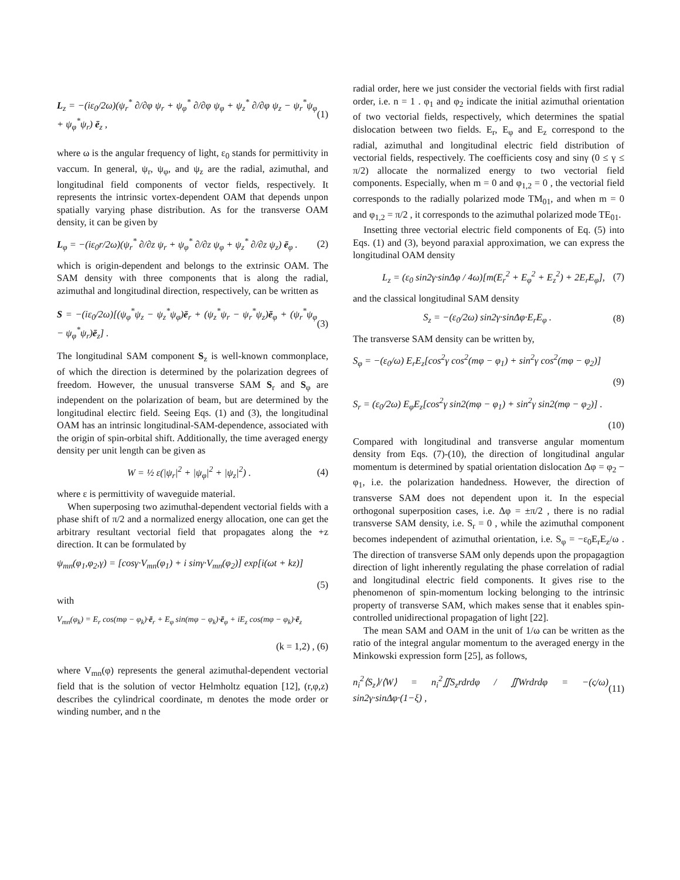L<sub>z</sub> = −(iε<sub>0</sub>/2ω)(ψ<sub>r</sub><sup>*</sup> ∂/∂φ ψ<sub>r</sub> + ψ<sub>φ</sub><sup>*</sup> ∂/∂φ ψ<sub>φ</sub> + ψ<sub>z</sub><sup>*</sup> ∂/∂φ ψ<sub>z</sub> − ψ<sub>r</sub><sup>*</sup>ψ<sub>φ</sub> + ψ<sub>φ</sub><sup>*</sup>ψ<sub>r</sub>) ē<sub>z</sub> , (1)
where ω is the angular frequency of light, ε<sub>0</sub> stands for permittivity in vaccum. In general, ψ<sub>r</sub>, ψ<sub>φ</sub>, and ψ<sub>z</sub> are the radial, azimuthal, and longitudinal field components of vector fields, respectively. It represents the intrinsic vortex-dependent OAM that depends unpon spatially varying phase distribution. As for the transverse OAM density, it can be given by
L<sub>φ</sub> = −(iε<sub>0</sub>r/2ω)(ψ<sub>r</sub><sup>*</sup> ∂/∂z ψ<sub>r</sub> + ψ<sub>φ</sub><sup>*</sup> ∂/∂z ψ<sub>φ</sub> + ψ<sub>z</sub><sup>*</sup> ∂/∂z ψ<sub>z</sub>) ē<sub>φ</sub> . (2)
which is origin-dependent and belongs to the extrinsic OAM. The SAM density with three components that is along the radial, azimuthal and longitudinal direction, respectively, can be written as
S = −(iε<sub>0</sub>/2ω)[(ψ<sub>φ</sub><sup>*</sup>ψ<sub>z</sub> − ψ<sub>z</sub><sup>*</sup>ψ<sub>φ</sub>)ē<sub>r</sub> + (ψ<sub>z</sub><sup>*</sup>ψ<sub>r</sub> − ψ<sub>r</sub><sup>*</sup>ψ<sub>z</sub>)ē<sub>φ</sub> + (ψ<sub>r</sub><sup>*</sup>ψ<sub>φ</sub> − ψ<sub>φ</sub><sup>*</sup>ψ<sub>r</sub>)ē<sub>z</sub>] . (3)
The longitudinal SAM component S<sub>z</sub> is well-known commonplace, of which the direction is determined by the polarization degrees of freedom. However, the unusual transverse SAM S<sub>r</sub> and S<sub>φ</sub> are independent on the polarization of beam, but are determined by the longitudinal electirc field. Seeing Eqs. (1) and (3), the longitudinal OAM has an intrinsic longitudinal-SAM-dependence, associated with the origin of spin-orbital shift. Additionally, the time averaged energy density per unit length can be given as
W = ½ ε(|ψ<sub>r</sub>|<sup>2</sup> + |ψ<sub>φ</sub>|<sup>2</sup> + |ψ<sub>z</sub>|<sup>2</sup>) . (4)
where ε is permittivity of waveguide material.
When superposing two azimuthal-dependent vectorial fields with a phase shift of π/2 and a normalized energy allocation, one can get the arbitrary resultant vectorial field that propagates along the +z direction. It can be formulated by
ψ<sub>mn</sub>(φ<sub>1</sub>,φ<sub>2</sub>,γ) = [cosγ·V<sub>mn</sub>(φ<sub>1</sub>) + i sinγ·V<sub>mn</sub>(φ<sub>2</sub>)] exp[i(ωt + kz)]
(5)
with
V<sub>mn</sub>(φ<sub>k</sub>) = E<sub>r</sub> cos(mφ − φ<sub>k</sub>)·ē<sub>r</sub> + E<sub>φ</sub> sin(mφ − φ<sub>k</sub>)·ē<sub>φ</sub> + iE<sub>z</sub> cos(mφ − φ<sub>k</sub>)·ē<sub>z</sub>
(k = 1,2) , (6)
where V<sub>mn</sub>(φ) represents the general azimuthal-dependent vectorial field that is the solution of vector Helmholtz equation [12], (r,φ,z) describes the cylindrical coordinate, m denotes the mode order or winding number, and n the
radial order, here we just consider the vectorial fields with first radial order, i.e. n = 1 . φ<sub>1</sub> and φ<sub>2</sub> indicate the initial azimuthal orientation of two vectorial fields, respectively, which determines the spatial dislocation between two fields. E<sub>r</sub>, E<sub>φ</sub> and E<sub>z</sub> correspond to the radial, azimuthal and longitudinal electric field distribution of vectorial fields, respectively. The coefficients cosγ and sinγ (0 ≤ γ ≤ π/2) allocate the normalized energy to two vectorial field components. Especially, when m = 0 and φ<sub>1,2</sub> = 0 , the vectorial field corresponds to the radially polarized mode TM<sub>01</sub>, and when m = 0 and φ<sub>1,2</sub> = π/2 , it corresponds to the azimuthal polarized mode TE<sub>01</sub>.
Insetting three vectorial electric field components of Eq. (5) into Eqs. (1) and (3), beyond paraxial approximation, we can express the longitudinal OAM density
L<sub>z</sub> = (ε<sub>0</sub> sin2γ·sinΔφ / 4ω)[m(E<sub>r</sub><sup>2</sup> + E<sub>φ</sub><sup>2</sup> + E<sub>z</sub><sup>2</sup>) + 2E<sub>r</sub>E<sub>φ</sub>], (7)
and the classical longitudinal SAM density
S<sub>z</sub> = −(ε<sub>0</sub>/2ω) sin2γ·sinΔφ·E<sub>r</sub>E<sub>φ</sub> . (8)
The transverse SAM density can be written by,
S<sub>φ</sub> = −(ε<sub>0</sub>/ω) E<sub>r</sub>E<sub>z</sub>[cos<sup>2</sup>γ cos<sup>2</sup>(mφ − φ<sub>1</sub>) + sin<sup>2</sup>γ cos<sup>2</sup>(mφ − φ<sub>2</sub>)]
(9)
S<sub>r</sub> = (ε<sub>0</sub>/2ω) E<sub>φ</sub>E<sub>z</sub>[cos<sup>2</sup>γ sin2(mφ − φ<sub>1</sub>) + sin<sup>2</sup>γ sin2(mφ − φ<sub>2</sub>)] .
(10)
Compared with longitudinal and transverse angular momentum density from Eqs. (7)-(10), the direction of longitudinal angular momentum is determined by spatial orientation dislocation Δφ = φ<sub>2</sub> − φ<sub>1</sub>, i.e. the polarization handedness. However, the direction of transverse SAM does not dependent upon it. In the especial orthogonal superposition cases, i.e. Δφ = ±π/2 , there is no radial transverse SAM density, i.e. S<sub>r</sub> = 0 , while the azimuthal component becomes independent of azimuthal orientation, i.e. S<sub>φ</sub> = −ε<sub>0</sub>E<sub>r</sub>E<sub>z</sub>/ω . The direction of transverse SAM only depends upon the propagagtion direction of light inherently regulating the phase correlation of radial and longitudinal electric field components. It gives rise to the phenomenon of spin-momentum locking belonging to the intrinsic property of transverse SAM, which makes sense that it enables spin-controlled unidirectional propagation of light [22].
The mean SAM and OAM in the unit of 1/ω can be written as the ratio of the integral angular momentum to the averaged energy in the Minkowski expression form [25], as follows,
n<sub>i</sub><sup>2</sup>⟨S<sub>z</sub>⟩/⟨W⟩ = n<sub>i</sub><sup>2</sup>∬S<sub>z</sub>rdrdφ / ∬Wrdrdφ = −(ς/ω) sin2γ·sinΔφ·(1−ξ) , (11)